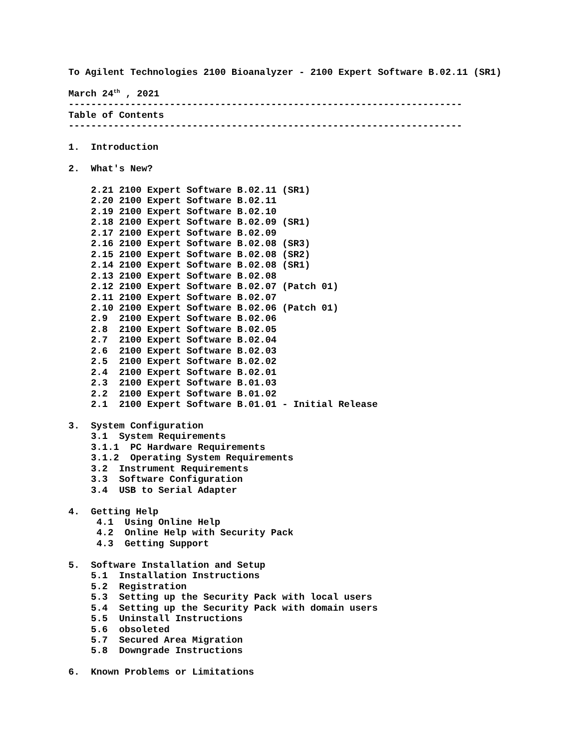To Agilent Technologies 2100 Bioanalyzer - 2100 Expert Software B.02.11 (SR1)

March 24th , 2021
----------------------------------------------------------------------
Table of Contents
----------------------------------------------------------------------

1.  Introduction

2.  What's New?

    2.21 2100 Expert Software B.02.11 (SR1)
    2.20 2100 Expert Software B.02.11
    2.19 2100 Expert Software B.02.10
    2.18 2100 Expert Software B.02.09 (SR1)
    2.17 2100 Expert Software B.02.09
    2.16 2100 Expert Software B.02.08 (SR3)
    2.15 2100 Expert Software B.02.08 (SR2)
    2.14 2100 Expert Software B.02.08 (SR1)
    2.13 2100 Expert Software B.02.08
    2.12 2100 Expert Software B.02.07 (Patch 01)
    2.11 2100 Expert Software B.02.07
    2.10 2100 Expert Software B.02.06 (Patch 01)
    2.9  2100 Expert Software B.02.06
    2.8  2100 Expert Software B.02.05
    2.7  2100 Expert Software B.02.04
    2.6  2100 Expert Software B.02.03
    2.5  2100 Expert Software B.02.02
    2.4  2100 Expert Software B.02.01
    2.3  2100 Expert Software B.01.03
    2.2  2100 Expert Software B.01.02
    2.1  2100 Expert Software B.01.01 - Initial Release

3.  System Configuration
    3.1  System Requirements
    3.1.1  PC Hardware Requirements
    3.1.2  Operating System Requirements
    3.2  Instrument Requirements
    3.3  Software Configuration
    3.4  USB to Serial Adapter

4.  Getting Help
     4.1  Using Online Help
     4.2  Online Help with Security Pack
     4.3  Getting Support

5.  Software Installation and Setup
    5.1  Installation Instructions
    5.2  Registration
    5.3  Setting up the Security Pack with local users
    5.4  Setting up the Security Pack with domain users
    5.5  Uninstall Instructions
    5.6  obsoleted
    5.7  Secured Area Migration
    5.8  Downgrade Instructions

6.  Known Problems or Limitations